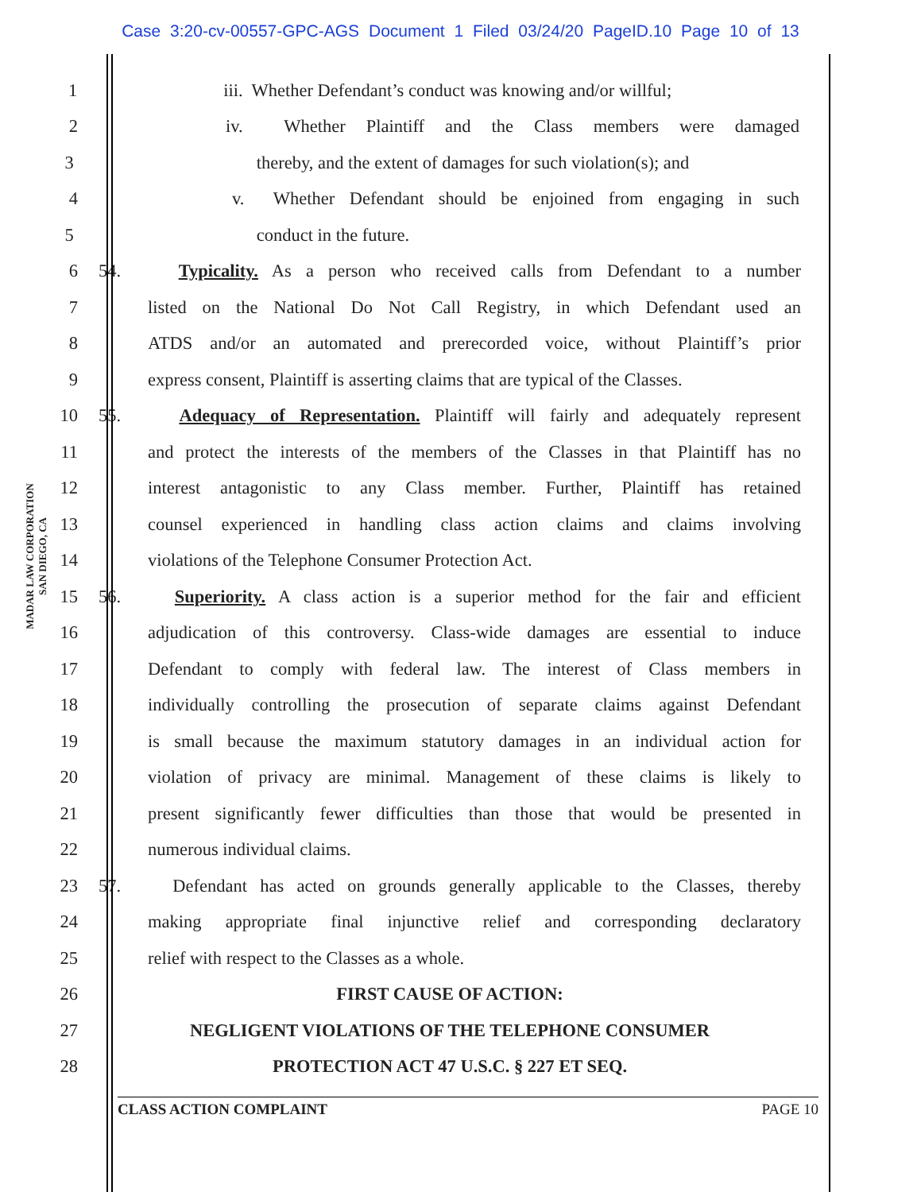Case 3:20-cv-00557-GPC-AGS Document 1 Filed 03/24/20 PageID.10 Page 10 of 13
MADAR LAW CORPORATION
SAN DIEGO, CA
1 iii. Whether Defendant’s conduct was knowing and/or willful;
2 iv. Whether Plaintiff and the Class members were damaged
3 thereby, and the extent of damages for such violation(s); and
4 v. Whether Defendant should be enjoined from engaging in such
5 conduct in the future.
6 54. Typicality. As a person who received calls from Defendant to a number
7 listed on the National Do Not Call Registry, in which Defendant used an
8 ATDS and/or an automated and prerecorded voice, without Plaintiff’s prior
9 express consent, Plaintiff is asserting claims that are typical of the Classes.
10 55. Adequacy of Representation. Plaintiff will fairly and adequately represent
11 and protect the interests of the members of the Classes in that Plaintiff has no
12 interest antagonistic to any Class member. Further, Plaintiff has retained
13 counsel experienced in handling class action claims and claims involving
14 violations of the Telephone Consumer Protection Act.
15 56. Superiority. A class action is a superior method for the fair and efficient
16 adjudication of this controversy. Class-wide damages are essential to induce
17 Defendant to comply with federal law. The interest of Class members in
18 individually controlling the prosecution of separate claims against Defendant
19 is small because the maximum statutory damages in an individual action for
20 violation of privacy are minimal. Management of these claims is likely to
21 present significantly fewer difficulties than those that would be presented in
22 numerous individual claims.
23 57. Defendant has acted on grounds generally applicable to the Classes, thereby
24 making appropriate final injunctive relief and corresponding declaratory
25 relief with respect to the Classes as a whole.
26 FIRST CAUSE OF ACTION:
27 NEGLIGENT VIOLATIONS OF THE TELEPHONE CONSUMER
28 PROTECTION ACT 47 U.S.C. § 227 ET SEQ.
CLASS ACTION COMPLAINT PAGE 10